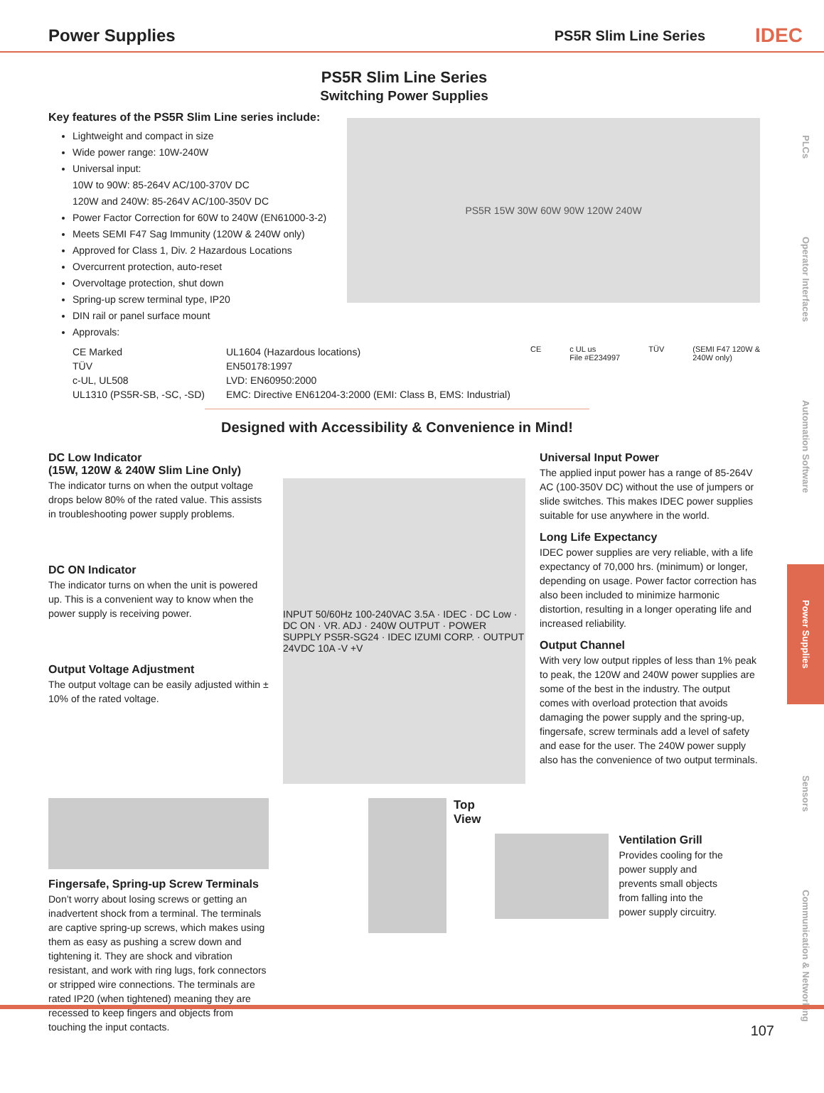Power Supplies
PS5R Slim Line Series IDEC
PLCs
Operator Interfaces
Automation Software
Power Supplies
Sensors
Communication & Networking
PS5R Slim Line Series
Switching Power Supplies
Key features of the PS5R Slim Line series include:
Lightweight and compact in size
Wide power range: 10W-240W
Universal input:
10W to 90W: 85-264V AC/100-370V DC
120W and 240W: 85-264V AC/100-350V DC
Power Factor Correction for 60W to 240W (EN61000-3-2)
Meets SEMI F47 Sag Immunity (120W & 240W only)
Approved for Class 1, Div. 2 Hazardous Locations
Overcurrent protection, auto-reset
Overvoltage protection, shut down
Spring-up screw terminal type, IP20
DIN rail or panel surface mount
Approvals:
PS5R 15W 30W 60W 90W 120W 240W
CE Marked
TÜV
c-UL, UL508
UL1310 (PS5R-SB, -SC, -SD)
UL1604 (Hazardous locations)
EN50178:1997
LVD: EN60950:2000
EMC: Directive EN61204-3:2000 (EMI: Class B, EMS: Industrial)
CE c UL us
File #E234997 TÜV (SEMI F47 120W &
240W only)
Designed with Accessibility & Convenience in Mind!
DC Low Indicator
(15W, 120W & 240W Slim Line Only)
The indicator turns on when the output voltage drops below 80% of the rated value. This assists in troubleshooting power supply problems.
DC ON Indicator
The indicator turns on when the unit is powered up. This is a convenient way to know when the power supply is receiving power.
Output Voltage Adjustment
The output voltage can be easily adjusted within ± 10% of the rated voltage.
INPUT 50/60Hz 100-240VAC 3.5A · IDEC · DC Low · DC ON · VR. ADJ · 240W OUTPUT · POWER SUPPLY PS5R-SG24 · IDEC IZUMI CORP. · OUTPUT 24VDC 10A -V +V
Universal Input Power
The applied input power has a range of 85-264V AC (100-350V DC) without the use of jumpers or slide switches. This makes IDEC power supplies suitable for use anywhere in the world.
Long Life Expectancy
IDEC power supplies are very reliable, with a life expectancy of 70,000 hrs. (minimum) or longer, depending on usage. Power factor correction has also been included to minimize harmonic distortion, resulting in a longer operating life and increased reliability.
Output Channel
With very low output ripples of less than 1% peak to peak, the 120W and 240W power supplies are some of the best in the industry. The output comes with overload protection that avoids damaging the power supply and the spring-up, fingersafe, screw terminals add a level of safety and ease for the user. The 240W power supply also has the convenience of two output terminals.
Fingersafe, Spring-up Screw Terminals
Don’t worry about losing screws or getting an inadvertent shock from a terminal. The terminals are captive spring-up screws, which makes using them as easy as pushing a screw down and tightening it. They are shock and vibration resistant, and work with ring lugs, fork connectors or stripped wire connections. The terminals are rated IP20 (when tightened) meaning they are recessed to keep fingers and objects from touching the input contacts.
Top
View
Ventilation Grill
Provides cooling for the power supply and prevents small objects from falling into the power supply circuitry.
107